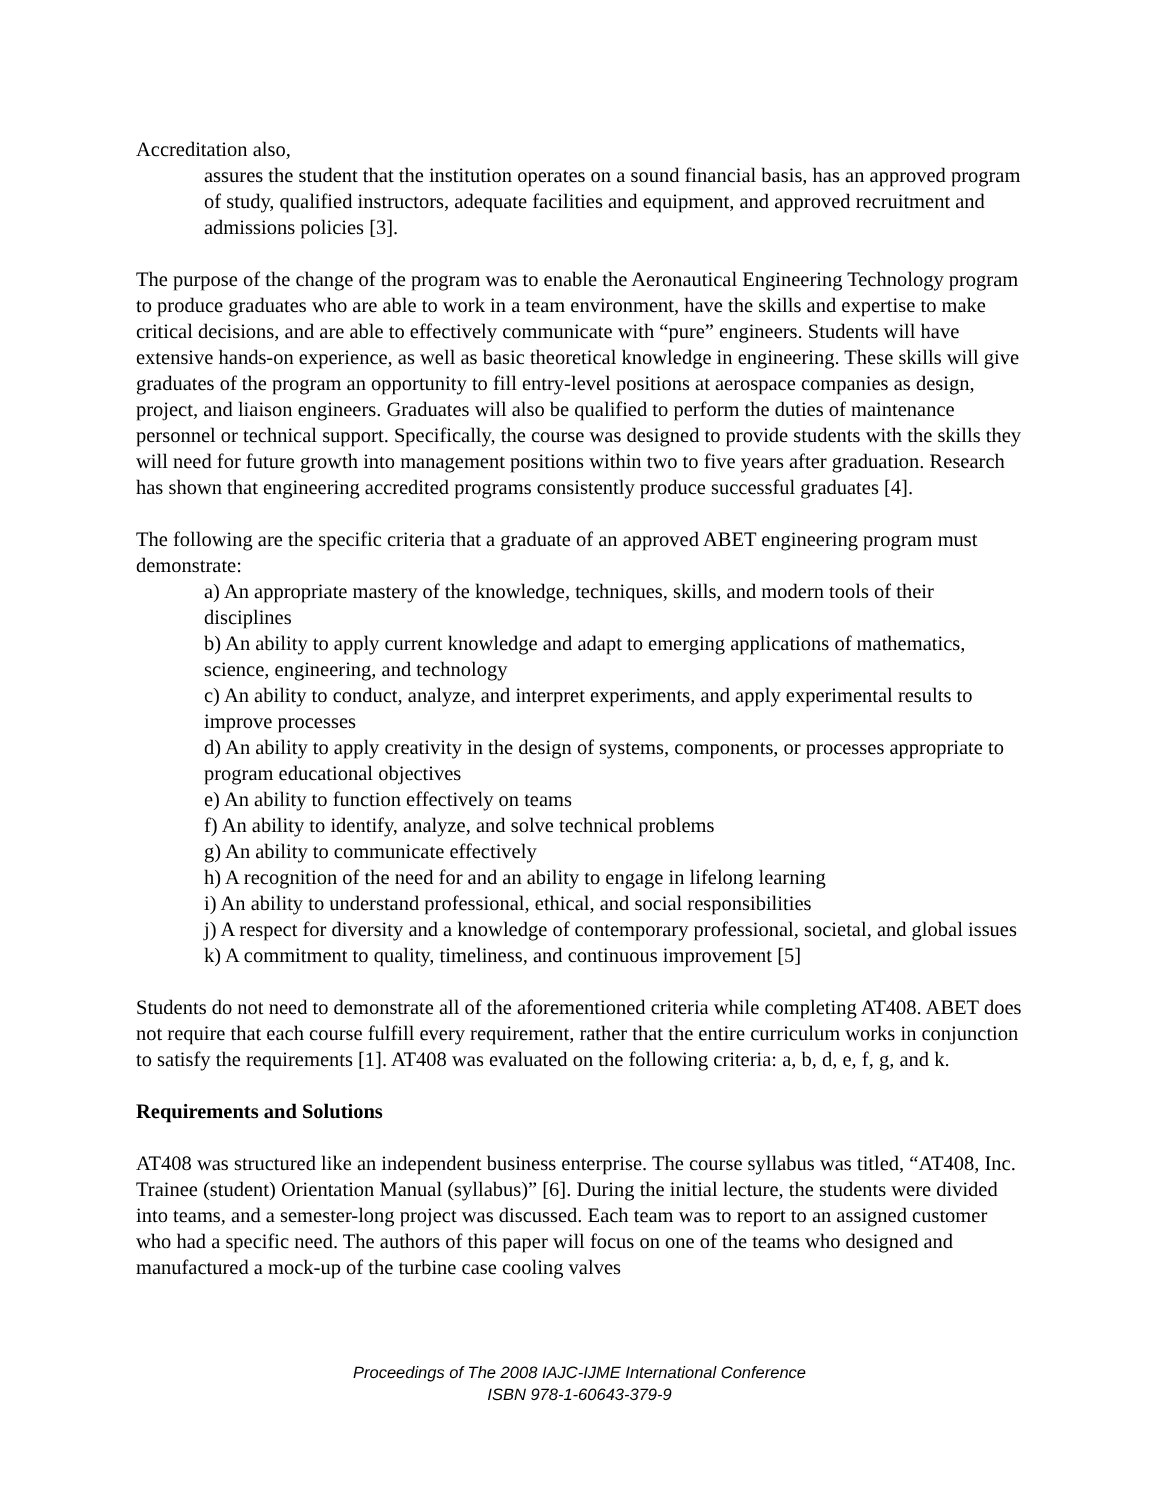Accreditation also,
assures the student that the institution operates on a sound financial basis, has an approved program of study, qualified instructors, adequate facilities and equipment, and approved recruitment and admissions policies [3].
The purpose of the change of the program was to enable the Aeronautical Engineering Technology program to produce graduates who are able to work in a team environment, have the skills and expertise to make critical decisions, and are able to effectively communicate with “pure” engineers. Students will have extensive hands-on experience, as well as basic theoretical knowledge in engineering. These skills will give graduates of the program an opportunity to fill entry-level positions at aerospace companies as design, project, and liaison engineers. Graduates will also be qualified to perform the duties of maintenance personnel or technical support. Specifically, the course was designed to provide students with the skills they will need for future growth into management positions within two to five years after graduation. Research has shown that engineering accredited programs consistently produce successful graduates [4].
The following are the specific criteria that a graduate of an approved ABET engineering program must demonstrate:
a) An appropriate mastery of the knowledge, techniques, skills, and modern tools of their disciplines
b) An ability to apply current knowledge and adapt to emerging applications of mathematics, science, engineering, and technology
c) An ability to conduct, analyze, and interpret experiments, and apply experimental results to improve processes
d) An ability to apply creativity in the design of systems, components, or processes appropriate to program educational objectives
e) An ability to function effectively on teams
f) An ability to identify, analyze, and solve technical problems
g) An ability to communicate effectively
h) A recognition of the need for and an ability to engage in lifelong learning
i) An ability to understand professional, ethical, and social responsibilities
j) A respect for diversity and a knowledge of contemporary professional, societal, and global issues
k) A commitment to quality, timeliness, and continuous improvement [5]
Students do not need to demonstrate all of the aforementioned criteria while completing AT408. ABET does not require that each course fulfill every requirement, rather that the entire curriculum works in conjunction to satisfy the requirements [1]. AT408 was evaluated on the following criteria: a, b, d, e, f, g, and k.
Requirements and Solutions
AT408 was structured like an independent business enterprise. The course syllabus was titled, “AT408, Inc. Trainee (student) Orientation Manual (syllabus)” [6]. During the initial lecture, the students were divided into teams, and a semester-long project was discussed. Each team was to report to an assigned customer who had a specific need. The authors of this paper will focus on one of the teams who designed and manufactured a mock-up of the turbine case cooling valves
Proceedings of The 2008 IAJC-IJME International Conference
ISBN 978-1-60643-379-9